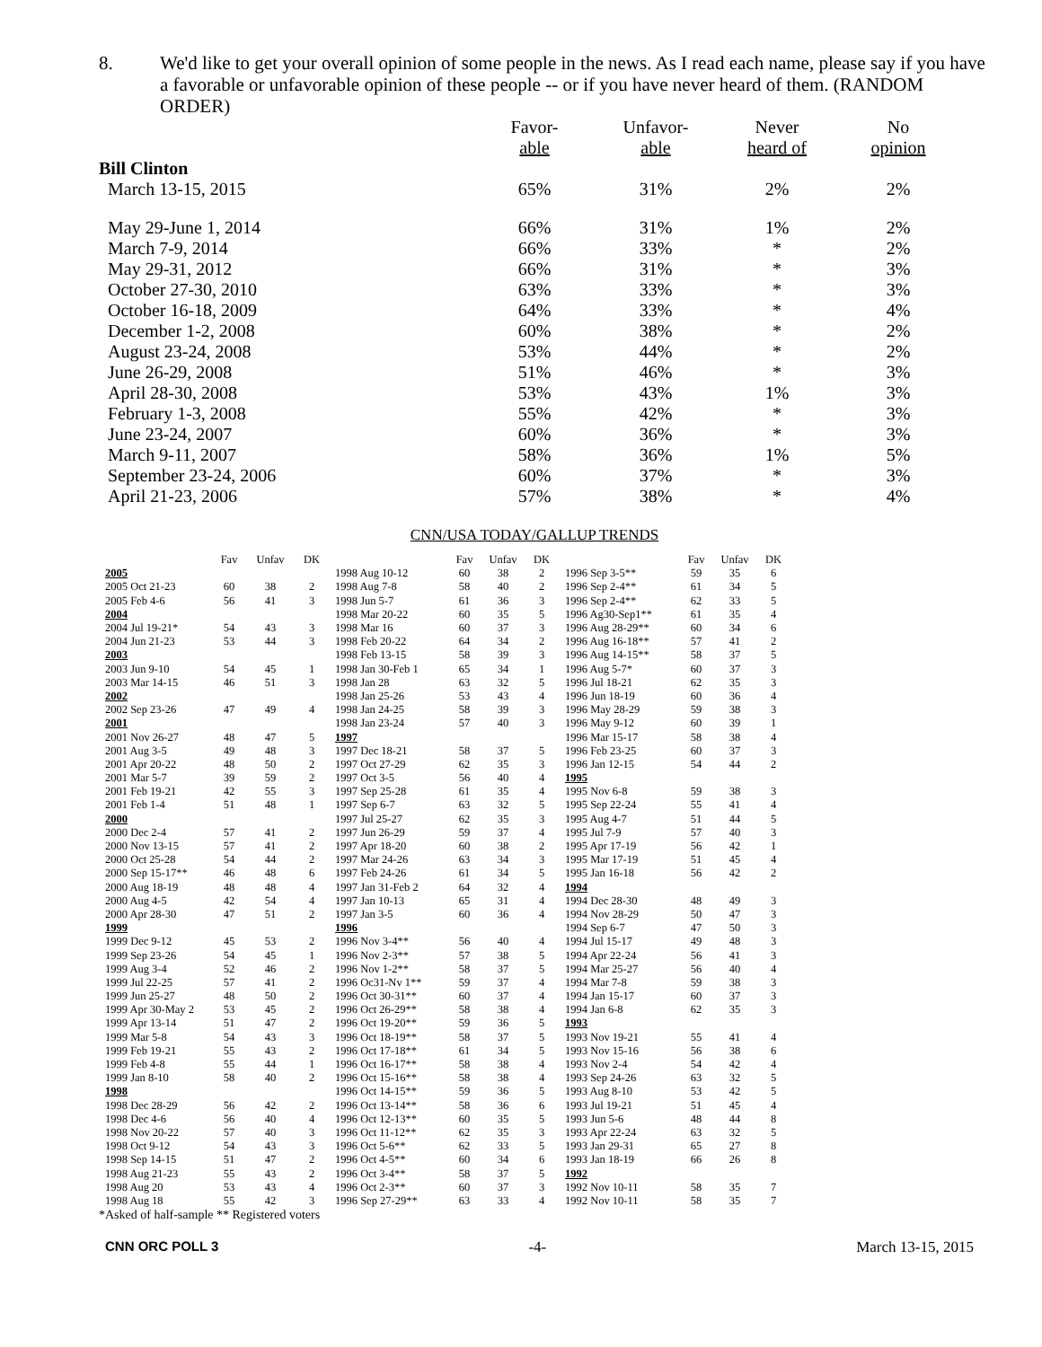8. We'd like to get your overall opinion of some people in the news. As I read each name, please say if you have a favorable or unfavorable opinion of these people -- or if you have never heard of them. (RANDOM ORDER)
| | Favor- | Unfavor- | Never | No |
| --- | --- | --- | --- | --- |
| | able | able | heard of | opinion |
| Bill Clinton | | | | |
| March 13-15, 2015 | 65% | 31% | 2% | 2% |
| May 29-June 1, 2014 | 66% | 31% | 1% | 2% |
| March 7-9, 2014 | 66% | 33% | * | 2% |
| May 29-31, 2012 | 66% | 31% | * | 3% |
| October 27-30, 2010 | 63% | 33% | * | 3% |
| October 16-18, 2009 | 64% | 33% | * | 4% |
| December 1-2, 2008 | 60% | 38% | * | 2% |
| August 23-24, 2008 | 53% | 44% | * | 2% |
| June 26-29, 2008 | 51% | 46% | * | 3% |
| April 28-30, 2008 | 53% | 43% | 1% | 3% |
| February 1-3, 2008 | 55% | 42% | * | 3% |
| June 23-24, 2007 | 60% | 36% | * | 3% |
| March 9-11, 2007 | 58% | 36% | 1% | 5% |
| September 23-24, 2006 | 60% | 37% | * | 3% |
| April 21-23, 2006 | 57% | 38% | * | 4% |
CNN/USA TODAY/GALLUP TRENDS
| | Fav | Unfav | DK |
| --- | --- | --- | --- |
| 2005 | | | |
| 2005 Oct 21-23 | 60 | 38 | 2 |
| 2005 Feb 4-6 | 56 | 41 | 3 |
| 2004 | | | |
| 2004 Jul 19-21* | 54 | 43 | 3 |
| 2004 Jun 21-23 | 53 | 44 | 3 |
| 2003 | | | |
| 2003 Jun 9-10 | 54 | 45 | 1 |
| 2003 Mar 14-15 | 46 | 51 | 3 |
| 2002 | | | |
| 2002 Sep 23-26 | 47 | 49 | 4 |
| 2001 | | | |
| 2001 Nov 26-27 | 48 | 47 | 5 |
| 2001 Aug 3-5 | 49 | 48 | 3 |
| 2001 Apr 20-22 | 48 | 50 | 2 |
| 2001 Mar 5-7 | 39 | 59 | 2 |
| 2001 Feb 19-21 | 42 | 55 | 3 |
| 2001 Feb 1-4 | 51 | 48 | 1 |
| 2000 | | | |
| 2000 Dec 2-4 | 57 | 41 | 2 |
| 2000 Nov 13-15 | 57 | 41 | 2 |
| 2000 Oct 25-28 | 54 | 44 | 2 |
| 2000 Sep 15-17** | 46 | 48 | 6 |
| 2000 Aug 18-19 | 48 | 48 | 4 |
| 2000 Aug 4-5 | 42 | 54 | 4 |
| 2000 Apr 28-30 | 47 | 51 | 2 |
| 1999 | | | |
| 1999 Dec 9-12 | 45 | 53 | 2 |
| 1999 Sep 23-26 | 54 | 45 | 1 |
| 1999 Aug 3-4 | 52 | 46 | 2 |
| 1999 Jul 22-25 | 57 | 41 | 2 |
| 1999 Jun 25-27 | 48 | 50 | 2 |
| 1999 Apr 30-May 2 | 53 | 45 | 2 |
| 1999 Apr 13-14 | 51 | 47 | 2 |
| 1999 Mar 5-8 | 54 | 43 | 3 |
| 1999 Feb 19-21 | 55 | 43 | 2 |
| 1999 Feb 4-8 | 55 | 44 | 1 |
| 1999 Jan 8-10 | 58 | 40 | 2 |
| 1998 | | | |
| 1998 Dec 28-29 | 56 | 42 | 2 |
| 1998 Dec 4-6 | 56 | 40 | 4 |
| 1998 Nov 20-22 | 57 | 40 | 3 |
| 1998 Oct 9-12 | 54 | 43 | 3 |
| 1998 Sep 14-15 | 51 | 47 | 2 |
| 1998 Aug 21-23 | 55 | 43 | 2 |
| 1998 Aug 20 | 53 | 43 | 4 |
| 1998 Aug 18 | 55 | 42 | 3 |
| | Fav | Unfav | DK |
| --- | --- | --- | --- |
| 1998 Aug 10-12 | 60 | 38 | 2 |
| 1998 Aug 7-8 | 58 | 40 | 2 |
| 1998 Jun 5-7 | 61 | 36 | 3 |
| 1998 Mar 20-22 | 60 | 35 | 5 |
| 1998 Mar 16 | 60 | 37 | 3 |
| 1998 Feb 20-22 | 64 | 34 | 2 |
| 1998 Feb 13-15 | 58 | 39 | 3 |
| 1998 Jan 30-Feb 1 | 65 | 34 | 1 |
| 1998 Jan 28 | 63 | 32 | 5 |
| 1998 Jan 25-26 | 53 | 43 | 4 |
| 1998 Jan 24-25 | 58 | 39 | 3 |
| 1998 Jan 23-24 | 57 | 40 | 3 |
| 1997 | | | |
| 1997 Dec 18-21 | 58 | 37 | 5 |
| 1997 Oct 27-29 | 62 | 35 | 3 |
| 1997 Oct 3-5 | 56 | 40 | 4 |
| 1997 Sep 25-28 | 61 | 35 | 4 |
| 1997 Sep 6-7 | 63 | 32 | 5 |
| 1997 Jul 25-27 | 62 | 35 | 3 |
| 1997 Jun 26-29 | 59 | 37 | 4 |
| 1997 Apr 18-20 | 60 | 38 | 2 |
| 1997 Mar 24-26 | 63 | 34 | 3 |
| 1997 Feb 24-26 | 61 | 34 | 5 |
| 1997 Jan 31-Feb 2 | 64 | 32 | 4 |
| 1997 Jan 10-13 | 65 | 31 | 4 |
| 1997 Jan 3-5 | 60 | 36 | 4 |
| 1996 | | | |
| 1996 Nov 3-4** | 56 | 40 | 4 |
| 1996 Nov 2-3** | 57 | 38 | 5 |
| 1996 Nov 1-2** | 58 | 37 | 5 |
| 1996 Oc31-Nv 1** | 59 | 37 | 4 |
| 1996 Oct 30-31** | 60 | 37 | 4 |
| 1996 Oct 26-29** | 58 | 38 | 4 |
| 1996 Oct 19-20** | 59 | 36 | 5 |
| 1996 Oct 18-19** | 58 | 37 | 5 |
| 1996 Oct 17-18** | 61 | 34 | 5 |
| 1996 Oct 16-17** | 58 | 38 | 4 |
| 1996 Oct 15-16** | 58 | 38 | 4 |
| 1996 Oct 14-15** | 59 | 36 | 5 |
| 1996 Oct 13-14** | 58 | 36 | 6 |
| 1996 Oct 12-13** | 60 | 35 | 5 |
| 1996 Oct 11-12** | 62 | 35 | 3 |
| 1996 Oct 5-6** | 62 | 33 | 5 |
| 1996 Oct 4-5** | 60 | 34 | 6 |
| 1996 Oct 3-4** | 58 | 37 | 5 |
| 1996 Oct 2-3** | 60 | 37 | 3 |
| 1996 Sep 27-29** | 63 | 33 | 4 |
| | Fav | Unfav | DK |
| --- | --- | --- | --- |
| 1996 Sep 3-5** | 59 | 35 | 6 |
| 1996 Sep 2-4** | 61 | 34 | 5 |
| 1996 Sep 2-4** | 62 | 33 | 5 |
| 1996 Ag30-Sep1** | 61 | 35 | 4 |
| 1996 Aug 28-29** | 60 | 34 | 6 |
| 1996 Aug 16-18** | 57 | 41 | 2 |
| 1996 Aug 14-15** | 58 | 37 | 5 |
| 1996 Aug 5-7* | 60 | 37 | 3 |
| 1996 Jul 18-21 | 62 | 35 | 3 |
| 1996 Jun 18-19 | 60 | 36 | 4 |
| 1996 May 28-29 | 59 | 38 | 3 |
| 1996 May 9-12 | 60 | 39 | 1 |
| 1996 Mar 15-17 | 58 | 38 | 4 |
| 1996 Feb 23-25 | 60 | 37 | 3 |
| 1996 Jan 12-15 | 54 | 44 | 2 |
| 1995 | | | |
| 1995 Nov 6-8 | 59 | 38 | 3 |
| 1995 Sep 22-24 | 55 | 41 | 4 |
| 1995 Aug 4-7 | 51 | 44 | 5 |
| 1995 Jul 7-9 | 57 | 40 | 3 |
| 1995 Apr 17-19 | 56 | 42 | 1 |
| 1995 Mar 17-19 | 51 | 45 | 4 |
| 1995 Jan 16-18 | 56 | 42 | 2 |
| 1994 | | | |
| 1994 Dec 28-30 | 48 | 49 | 3 |
| 1994 Nov 28-29 | 50 | 47 | 3 |
| 1994 Sep 6-7 | 47 | 50 | 3 |
| 1994 Jul 15-17 | 49 | 48 | 3 |
| 1994 Apr 22-24 | 56 | 41 | 3 |
| 1994 Mar 25-27 | 56 | 40 | 4 |
| 1994 Mar 7-8 | 59 | 38 | 3 |
| 1994 Jan 15-17 | 60 | 37 | 3 |
| 1994 Jan 6-8 | 62 | 35 | 3 |
| 1993 | | | |
| 1993 Nov 19-21 | 55 | 41 | 4 |
| 1993 Nov 15-16 | 56 | 38 | 6 |
| 1993 Nov 2-4 | 54 | 42 | 4 |
| 1993 Sep 24-26 | 63 | 32 | 5 |
| 1993 Aug 8-10 | 53 | 42 | 5 |
| 1993 Jul 19-21 | 51 | 45 | 4 |
| 1993 Jun 5-6 | 48 | 44 | 8 |
| 1993 Apr 22-24 | 63 | 32 | 5 |
| 1993 Jan 29-31 | 65 | 27 | 8 |
| 1993 Jan 18-19 | 66 | 26 | 8 |
| 1992 | | | |
| 1992 Nov 10-11 | 58 | 35 | 7 |
| 1992 Nov 10-11 | 58 | 35 | 7 |
*Asked of half-sample ** Registered voters
CNN ORC POLL 3 -4- March 13-15, 2015